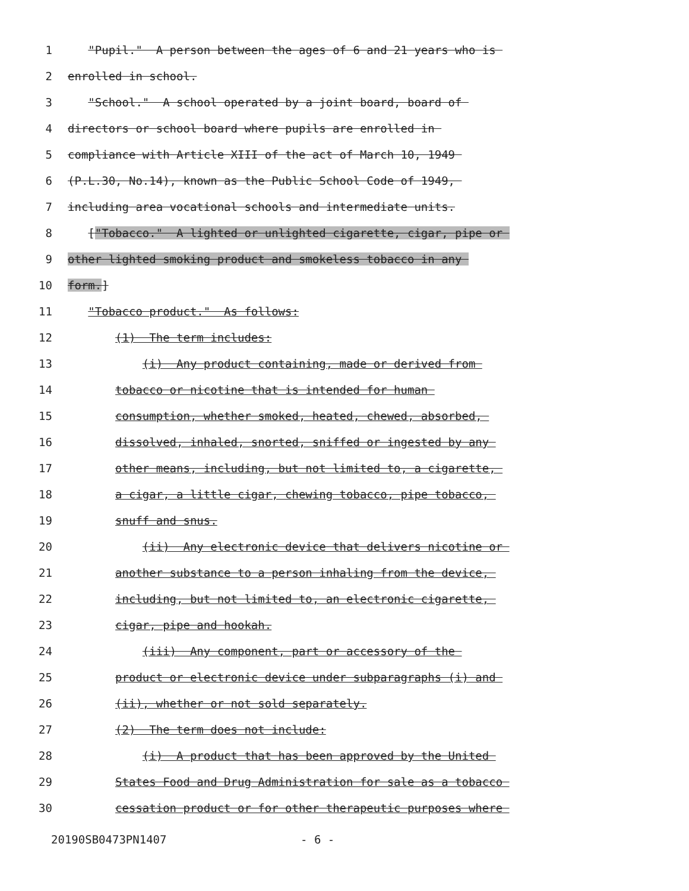1 "Pupil." A person between the ages of 6 and 21 years who is
2 enrolled in school.
3 "School." A school operated by a joint board, board of
4 directors or school board where pupils are enrolled in
5 compliance with Article XIII of the act of March 10, 1949
6 (P.L.30, No.14), known as the Public School Code of 1949,
7 including area vocational schools and intermediate units.
8 ["Tobacco." A lighted or unlighted cigarette, cigar, pipe or
9 other lighted smoking product and smokeless tobacco in any
10 form.]
11 "Tobacco product." As follows:
12 (1) The term includes:
13 (i) Any product containing, made or derived from
14 tobacco or nicotine that is intended for human
15 consumption, whether smoked, heated, chewed, absorbed,
16 dissolved, inhaled, snorted, sniffed or ingested by any
17 other means, including, but not limited to, a cigarette,
18 a cigar, a little cigar, chewing tobacco, pipe tobacco,
19 snuff and snus.
20 (ii) Any electronic device that delivers nicotine or
21 another substance to a person inhaling from the device,
22 including, but not limited to, an electronic cigarette,
23 cigar, pipe and hookah.
24 (iii) Any component, part or accessory of the
25 product or electronic device under subparagraphs (i) and
26 (ii), whether or not sold separately.
27 (2) The term does not include:
28 (i) A product that has been approved by the United
29 States Food and Drug Administration for sale as a tobacco
30 cessation product or for other therapeutic purposes where
20190SB0473PN1407 - 6 -